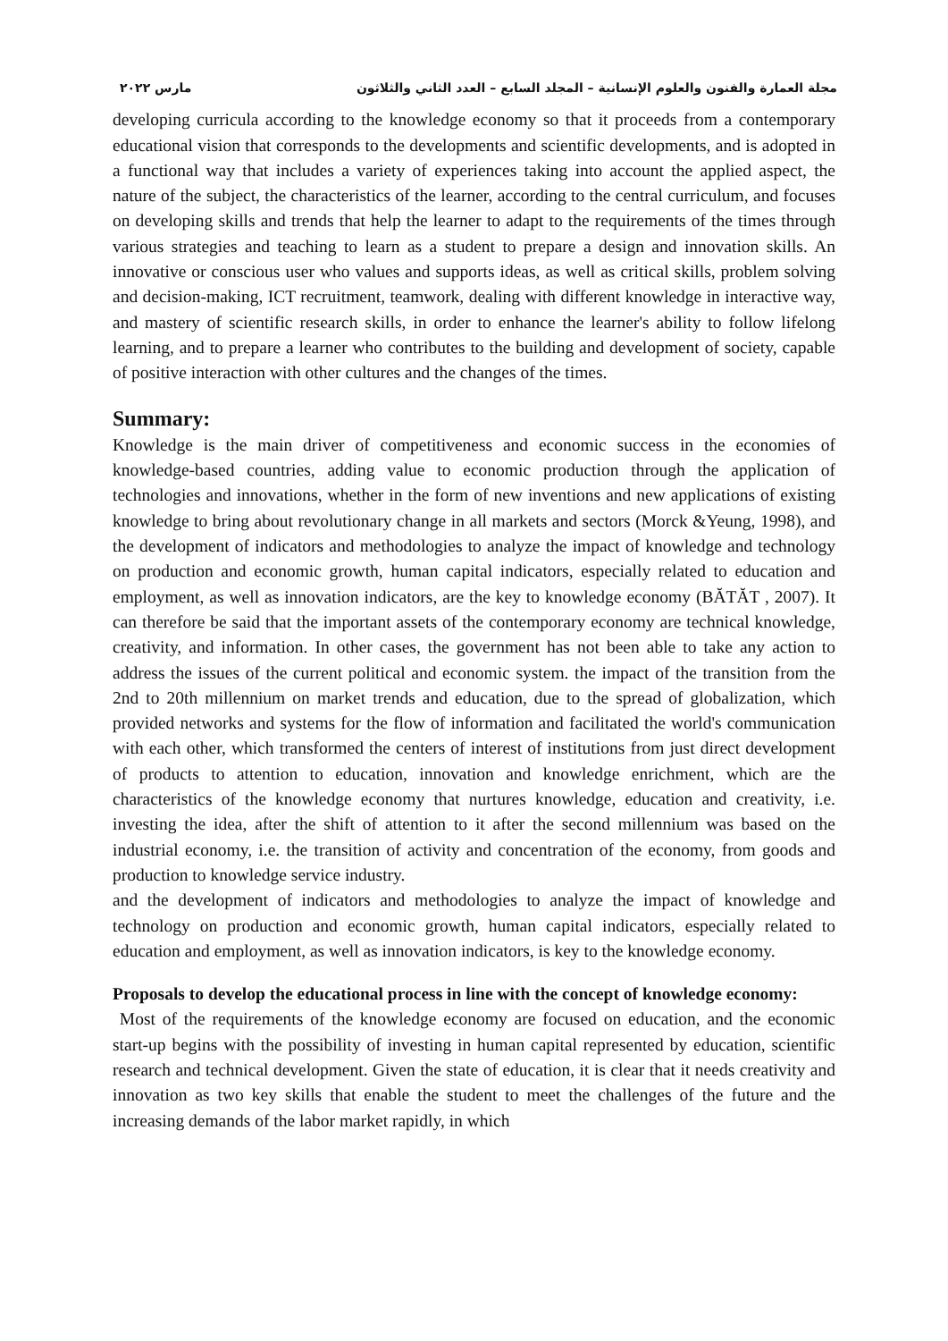مجلة العمارة والفنون والعلوم الإنسانية – المجلد السابع – العدد الثاني والثلاثون مارس ٢٠٢٢
developing curricula according to the knowledge economy so that it proceeds from a contemporary educational vision that corresponds to the developments and scientific developments, and is adopted in a functional way that includes a variety of experiences taking into account the applied aspect, the nature of the subject, the characteristics of the learner, according to the central curriculum, and focuses on developing skills and trends that help the learner to adapt to the requirements of the times through various strategies and teaching to learn as a student to prepare a design and innovation skills. An innovative or conscious user who values and supports ideas, as well as critical skills, problem solving and decision-making, ICT recruitment, teamwork, dealing with different knowledge in interactive way, and mastery of scientific research skills, in order to enhance the learner's ability to follow lifelong learning, and to prepare a learner who contributes to the building and development of society, capable of positive interaction with other cultures and the changes of the times.
Summary:
Knowledge is the main driver of competitiveness and economic success in the economies of knowledge-based countries, adding value to economic production through the application of technologies and innovations, whether in the form of new inventions and new applications of existing knowledge to bring about revolutionary change in all markets and sectors (Morck &Yeung, 1998), and the development of indicators and methodologies to analyze the impact of knowledge and technology on production and economic growth, human capital indicators, especially related to education and employment, as well as innovation indicators, are the key to knowledge economy (BĂTĂT , 2007). It can therefore be said that the important assets of the contemporary economy are technical knowledge, creativity, and information. In other cases, the government has not been able to take any action to address the issues of the current political and economic system. the impact of the transition from the 2nd to 20th millennium on market trends and education, due to the spread of globalization, which provided networks and systems for the flow of information and facilitated the world's communication with each other, which transformed the centers of interest of institutions from just direct development of products to attention to education, innovation and knowledge enrichment, which are the characteristics of the knowledge economy that nurtures knowledge, education and creativity, i.e. investing the idea, after the shift of attention to it after the second millennium was based on the industrial economy, i.e. the transition of activity and concentration of the economy, from goods and production to knowledge service industry.
and the development of indicators and methodologies to analyze the impact of knowledge and technology on production and economic growth, human capital indicators, especially related to education and employment, as well as innovation indicators, is key to the knowledge economy.
Proposals to develop the educational process in line with the concept of knowledge economy:
Most of the requirements of the knowledge economy are focused on education, and the economic start-up begins with the possibility of investing in human capital represented by education, scientific research and technical development. Given the state of education, it is clear that it needs creativity and innovation as two key skills that enable the student to meet the challenges of the future and the increasing demands of the labor market rapidly, in which